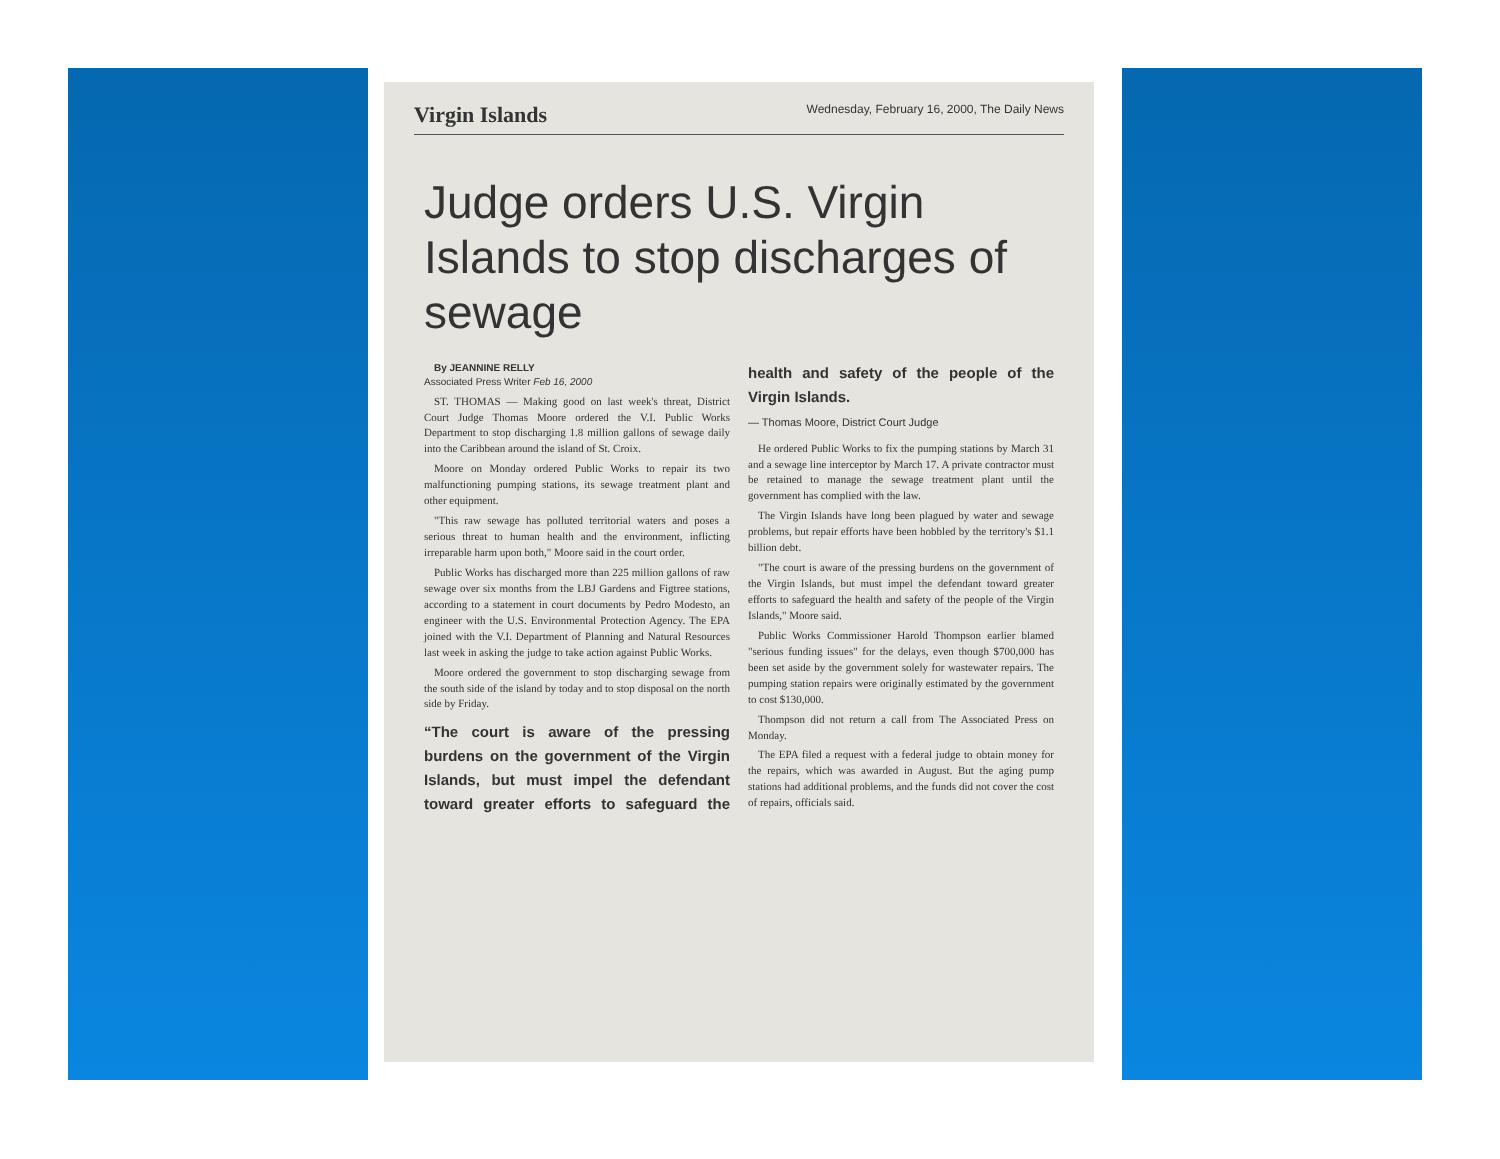Virgin Islands Wednesday, February 16, 2000, The Daily News
Judge orders U.S. Virgin Islands to stop discharges of sewage
By JEANNINE RELLY
Associated Press Writer Feb 16, 2000
ST. THOMAS — Making good on last week's threat, District Court Judge Thomas Moore ordered the V.I. Public Works Department to stop discharging 1.8 million gallons of sewage daily into the Caribbean around the island of St. Croix.
Moore on Monday ordered Public Works to repair its two malfunctioning pumping stations, its sewage treatment plant and other equipment.
"This raw sewage has polluted territorial waters and poses a serious threat to human health and the environment, inflicting irreparable harm upon both," Moore said in the court order.
Public Works has discharged more than 225 million gallons of raw sewage over six months from the LBJ Gardens and Figtree stations, according to a statement in court documents by Pedro Modesto, an engineer with the U.S. Environmental Protection Agency. The EPA joined with the V.I. Department of Planning and Natural Resources last week in asking the judge to take action against Public Works.
Moore ordered the government to stop discharging sewage from the south side of the island by today and to stop disposal on the north side by Friday.
“The court is aware of the pressing burdens on the government of the Virgin Islands, but must impel the defendant toward greater efforts to safeguard the health and safety of the people of the Virgin Islands.
— Thomas Moore, District Court Judge
He ordered Public Works to fix the pumping stations by March 31 and a sewage line interceptor by March 17. A private contractor must be retained to manage the sewage treatment plant until the government has complied with the law.
The Virgin Islands have long been plagued by water and sewage problems, but repair efforts have been hobbled by the territory's $1.1 billion debt.
"The court is aware of the pressing burdens on the government of the Virgin Islands, but must impel the defendant toward greater efforts to safeguard the health and safety of the people of the Virgin Islands," Moore said.
Public Works Commissioner Harold Thompson earlier blamed "serious funding issues" for the delays, even though $700,000 has been set aside by the government solely for wastewater repairs. The pumping station repairs were originally estimated by the government to cost $130,000.
Thompson did not return a call from The Associated Press on Monday.
The EPA filed a request with a federal judge to obtain money for the repairs, which was awarded in August. But the aging pump stations had additional problems, and the funds did not cover the cost of repairs, officials said.